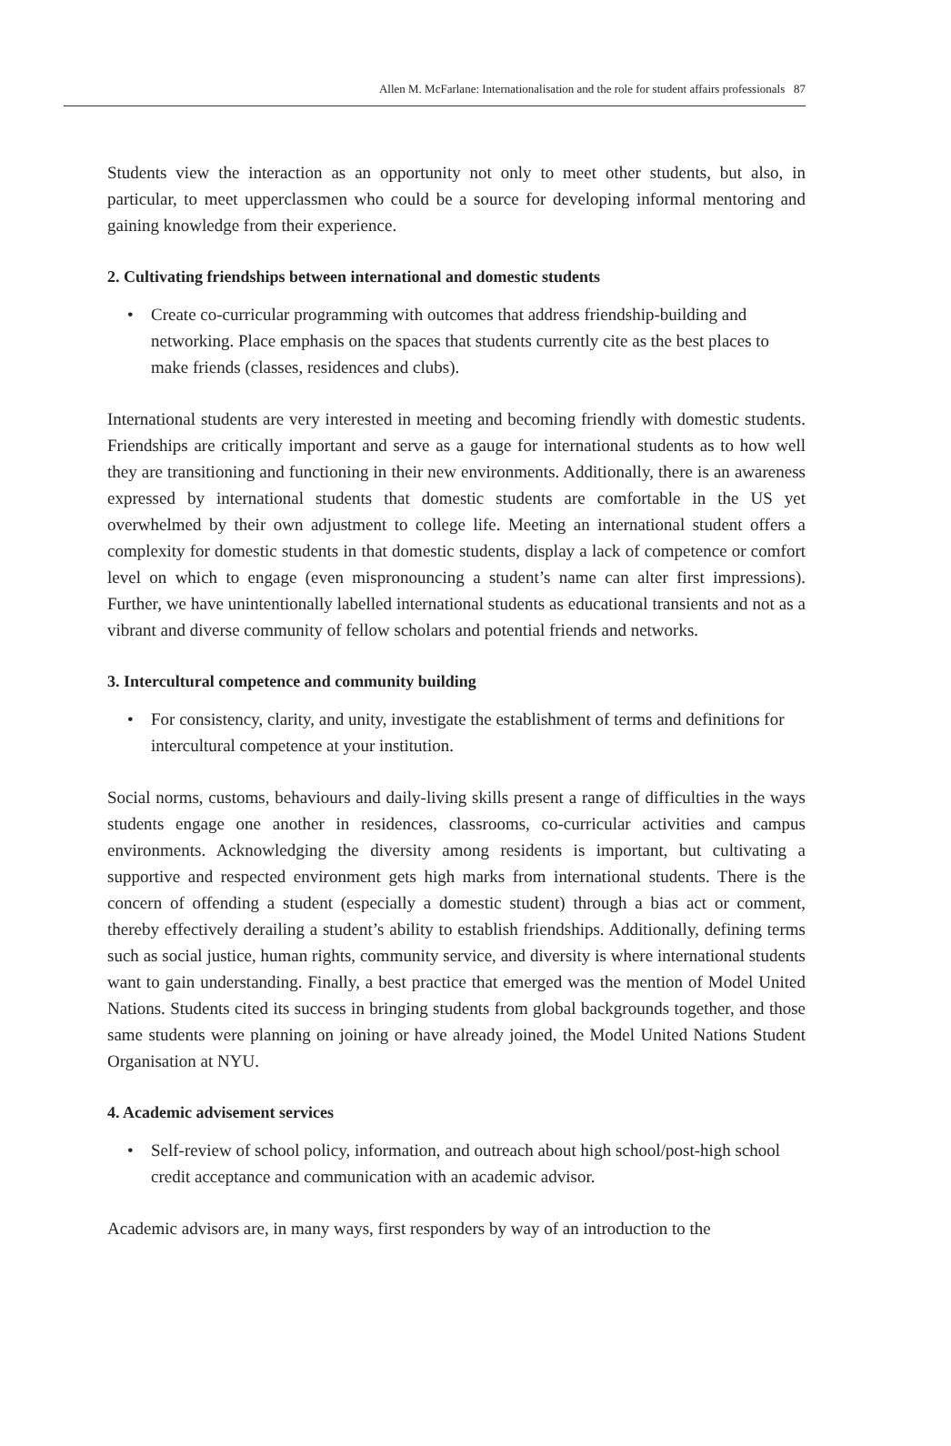Allen M. McFarlane: Internationalisation and the role for student affairs professionals 87
Students view the interaction as an opportunity not only to meet other students, but also, in particular, to meet upperclassmen who could be a source for developing informal mentoring and gaining knowledge from their experience.
2. Cultivating friendships between international and domestic students
• Create co-curricular programming with outcomes that address friendship-building and networking. Place emphasis on the spaces that students currently cite as the best places to make friends (classes, residences and clubs).
International students are very interested in meeting and becoming friendly with domestic students. Friendships are critically important and serve as a gauge for international students as to how well they are transitioning and functioning in their new environments. Additionally, there is an awareness expressed by international students that domestic students are comfortable in the US yet overwhelmed by their own adjustment to college life. Meeting an international student offers a complexity for domestic students in that domestic students, display a lack of competence or comfort level on which to engage (even mispronouncing a student’s name can alter first impressions). Further, we have unintentionally labelled international students as educational transients and not as a vibrant and diverse community of fellow scholars and potential friends and networks.
3. Intercultural competence and community building
• For consistency, clarity, and unity, investigate the establishment of terms and definitions for intercultural competence at your institution.
Social norms, customs, behaviours and daily-living skills present a range of difficulties in the ways students engage one another in residences, classrooms, co-curricular activities and campus environments. Acknowledging the diversity among residents is important, but cultivating a supportive and respected environment gets high marks from international students. There is the concern of offending a student (especially a domestic student) through a bias act or comment, thereby effectively derailing a student’s ability to establish friendships. Additionally, defining terms such as social justice, human rights, community service, and diversity is where international students want to gain understanding. Finally, a best practice that emerged was the mention of Model United Nations. Students cited its success in bringing students from global backgrounds together, and those same students were planning on joining or have already joined, the Model United Nations Student Organisation at NYU.
4. Academic advisement services
• Self-review of school policy, information, and outreach about high school/post-high school credit acceptance and communication with an academic advisor.
Academic advisors are, in many ways, first responders by way of an introduction to the